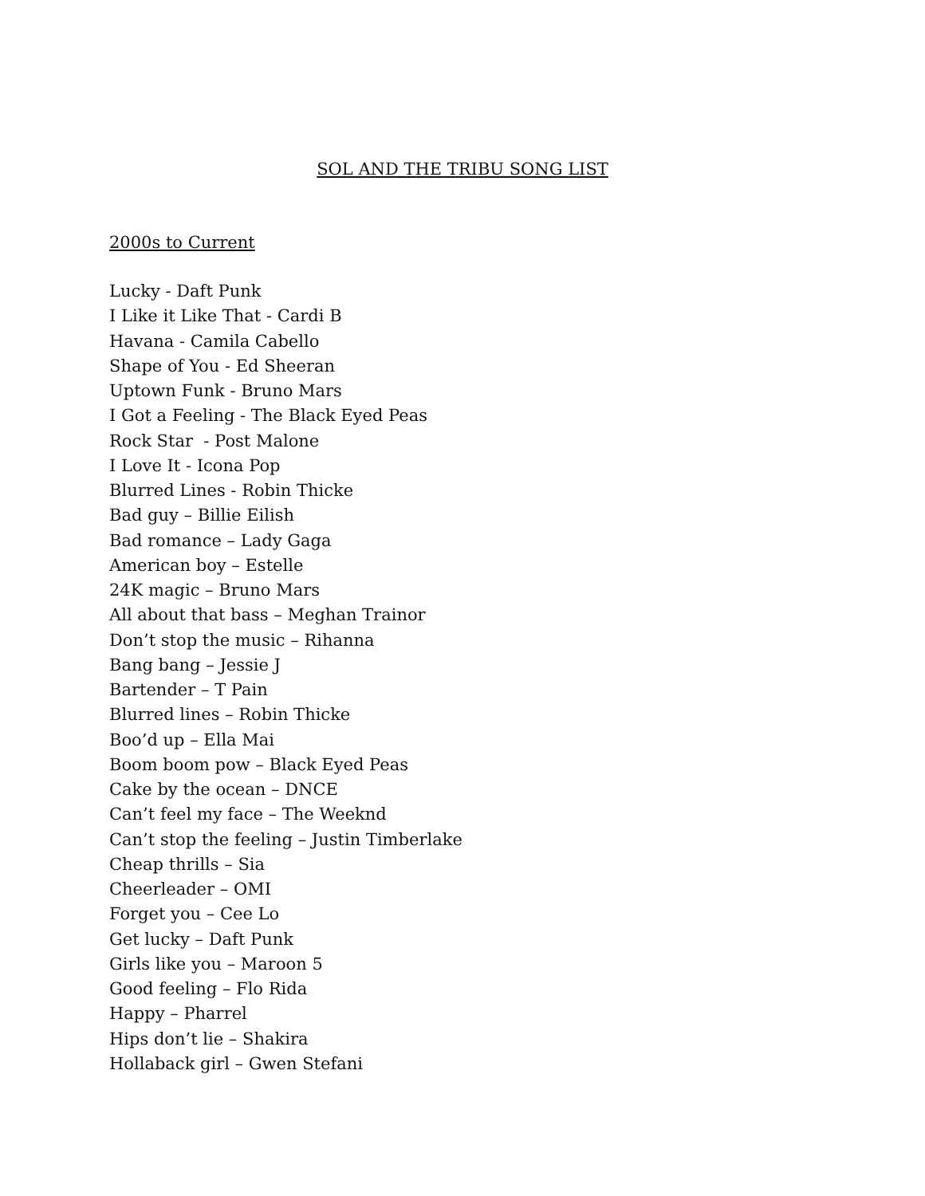SOL AND THE TRIBU SONG LIST
2000s to Current
Lucky - Daft Punk
I Like it Like That - Cardi B
Havana - Camila Cabello
Shape of You - Ed Sheeran
Uptown Funk - Bruno Mars
I Got a Feeling - The Black Eyed Peas
Rock Star - Post Malone
I Love It - Icona Pop
Blurred Lines - Robin Thicke
Bad guy – Billie Eilish
Bad romance – Lady Gaga
American boy – Estelle
24K magic – Bruno Mars
All about that bass – Meghan Trainor
Don’t stop the music – Rihanna
Bang bang – Jessie J
Bartender – T Pain
Blurred lines – Robin Thicke
Boo’d up – Ella Mai
Boom boom pow – Black Eyed Peas
Cake by the ocean – DNCE
Can’t feel my face – The Weeknd
Can’t stop the feeling – Justin Timberlake
Cheap thrills – Sia
Cheerleader – OMI
Forget you – Cee Lo
Get lucky – Daft Punk
Girls like you – Maroon 5
Good feeling – Flo Rida
Happy – Pharrel
Hips don’t lie – Shakira
Hollaback girl – Gwen Stefani